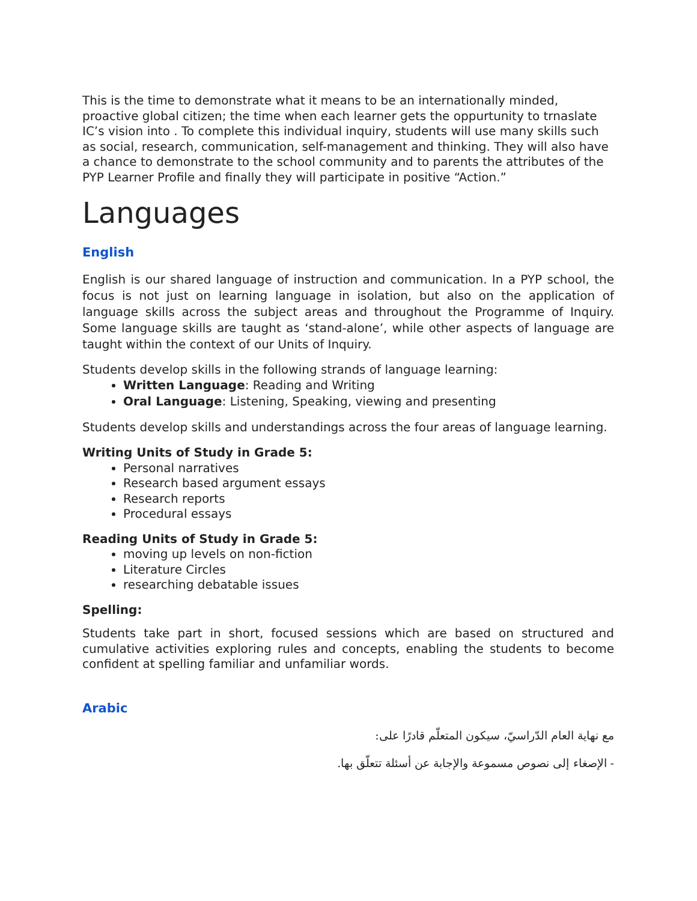This is the time to demonstrate what it means to be an internationally minded, proactive global citizen; the time when each learner gets the oppurtunity to trnaslate IC’s vision into . To complete this individual inquiry, students will use many skills such as social, research, communication, self-management and thinking. They will also have a chance to demonstrate to the school community and to parents the attributes of the PYP Learner Profile and finally they will participate in positive “Action.”
Languages
English
English is our shared language of instruction and communication. In a PYP school, the focus is not just on learning language in isolation, but also on the application of language skills across the subject areas and throughout the Programme of Inquiry. Some language skills are taught as ‘stand-alone’, while other aspects of language are taught within the context of our Units of Inquiry.
Students develop skills in the following strands of language learning:
Written Language: Reading and Writing
Oral Language: Listening, Speaking, viewing and presenting
Students develop skills and understandings across the four areas of language learning.
Writing Units of Study in Grade 5:
Personal narratives
Research based argument essays
Research reports
Procedural essays
Reading Units of Study in Grade 5:
moving up levels on non-fiction
Literature Circles
researching debatable issues
Spelling:
Students take part in short, focused sessions which are based on structured and cumulative activities exploring rules and concepts, enabling the students to become confident at spelling familiar and unfamiliar words.
Arabic
مع نهاية العام الدّراسيّ، سيكون المتعلّم قادرًا على:
- الإصغاء إلى نصوص مسموعة والإجابة عن أسئلة تتعلّق بها.